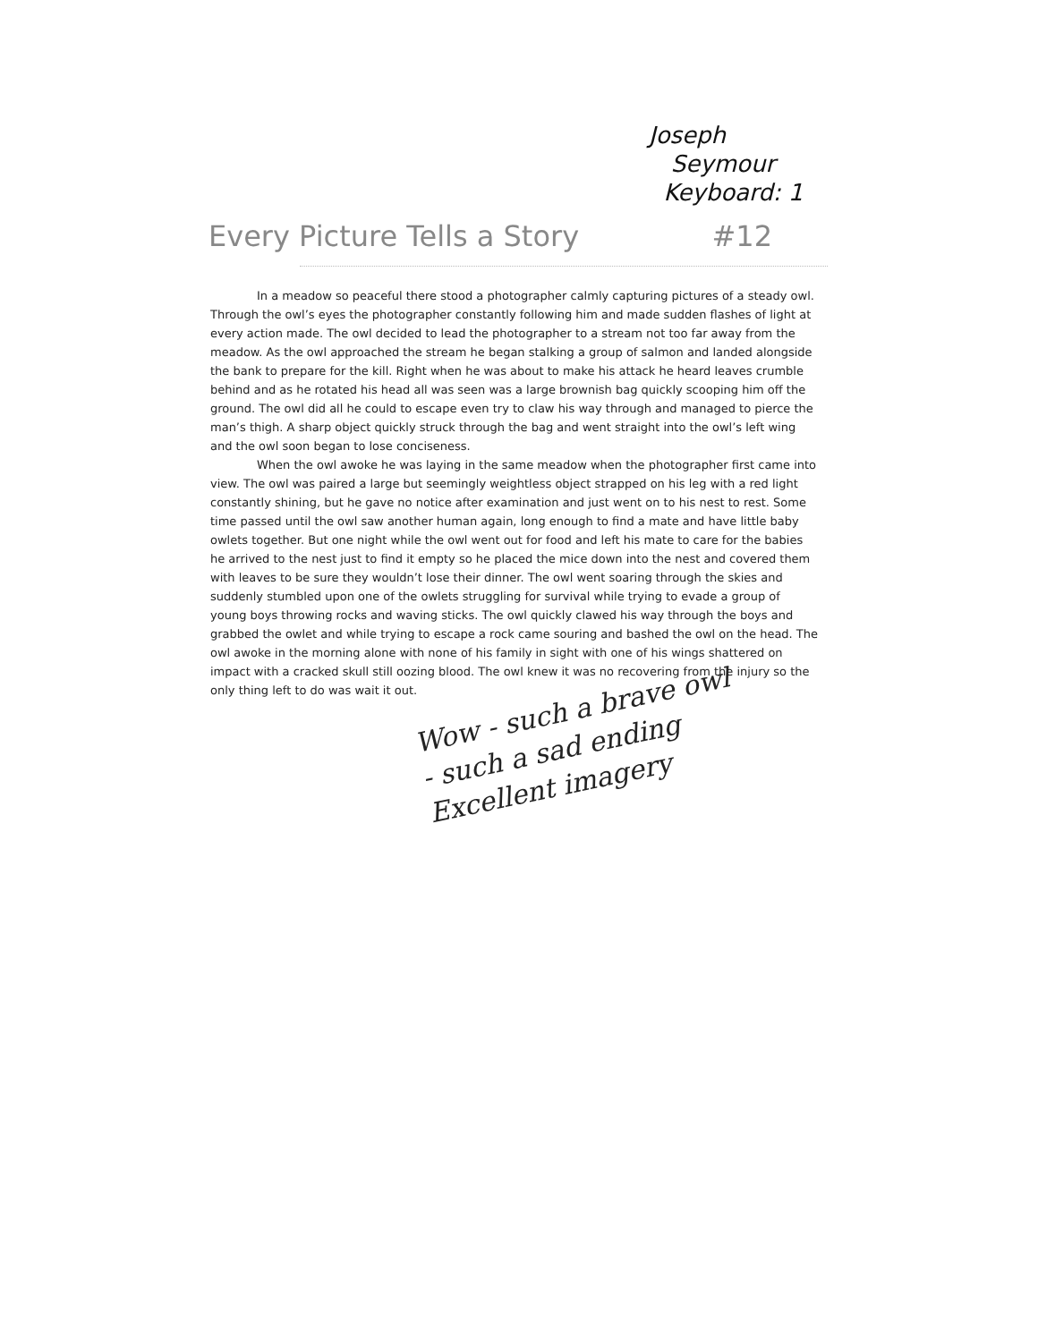Joseph
Seymour
Keyboard: 1
Every Picture Tells a Story #12
In a meadow so peaceful there stood a photographer calmly capturing pictures of a steady owl. Through the owl’s eyes the photographer constantly following him and made sudden flashes of light at every action made. The owl decided to lead the photographer to a stream not too far away from the meadow. As the owl approached the stream he began stalking a group of salmon and landed alongside the bank to prepare for the kill. Right when he was about to make his attack he heard leaves crumble behind and as he rotated his head all was seen was a large brownish bag quickly scooping him off the ground. The owl did all he could to escape even try to claw his way through and managed to pierce the man’s thigh. A sharp object quickly struck through the bag and went straight into the owl’s left wing and the owl soon began to lose conciseness.
When the owl awoke he was laying in the same meadow when the photographer first came into view. The owl was paired a large but seemingly weightless object strapped on his leg with a red light constantly shining, but he gave no notice after examination and just went on to his nest to rest. Some time passed until the owl saw another human again, long enough to find a mate and have little baby owlets together. But one night while the owl went out for food and left his mate to care for the babies he arrived to the nest just to find it empty so he placed the mice down into the nest and covered them with leaves to be sure they wouldn’t lose their dinner. The owl went soaring through the skies and suddenly stumbled upon one of the owlets struggling for survival while trying to evade a group of young boys throwing rocks and waving sticks. The owl quickly clawed his way through the boys and grabbed the owlet and while trying to escape a rock came souring and bashed the owl on the head. The owl awoke in the morning alone with none of his family in sight with one of his wings shattered on impact with a cracked skull still oozing blood. The owl knew it was no recovering from the injury so the only thing left to do was wait it out.
Wow - such a brave owl - such a sad ending Excellent imagery